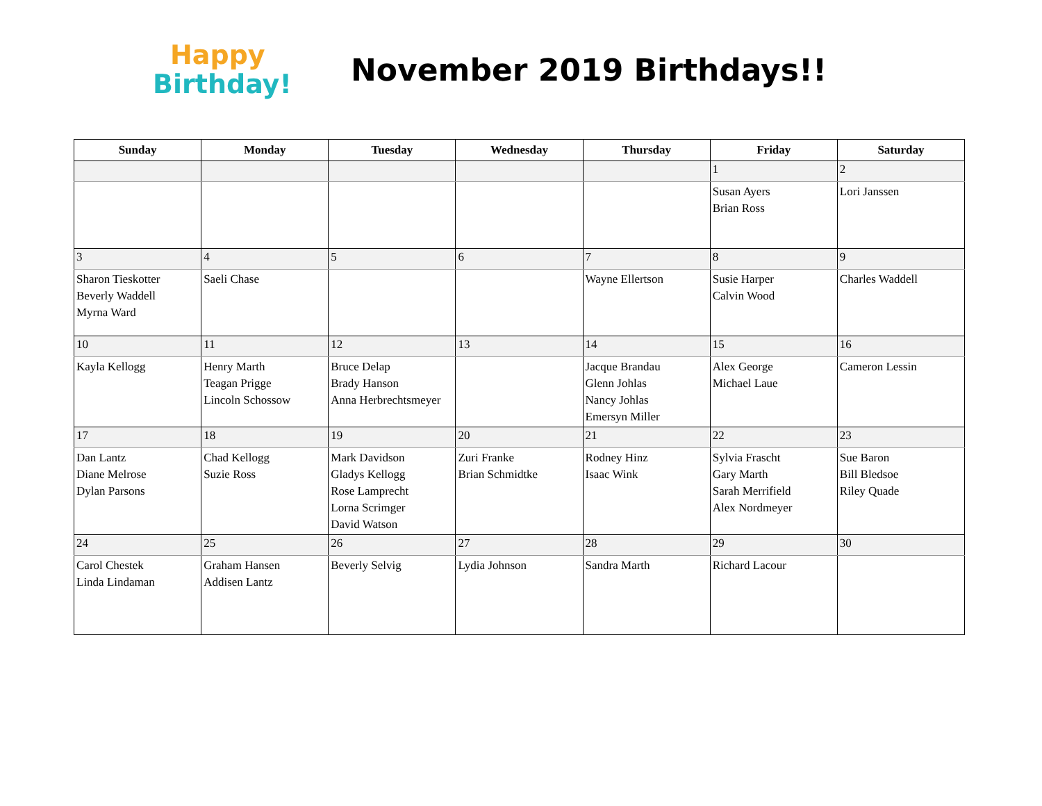Happy
Birthday!
November 2019 Birthdays!!
| Sunday | Monday | Tuesday | Wednesday | Thursday | Friday | Saturday |
| --- | --- | --- | --- | --- | --- | --- |
| | | | | | 1 | 2 |
| | | | | | Susan Ayers Brian Ross | Lori Janssen |
| 3 | 4 | 5 | 6 | 7 | 8 | 9 |
| Sharon Tieskotter Beverly Waddell Myrna Ward | Saeli Chase | | | Wayne Ellertson | Susie Harper Calvin Wood | Charles Waddell |
| 10 | 11 | 12 | 13 | 14 | 15 | 16 |
| Kayla Kellogg | Henry Marth Teagan Prigge Lincoln Schossow | Bruce Delap Brady Hanson Anna Herbrechtsmeyer | | Jacque Brandau Glenn Johlas Nancy Johlas Emersyn Miller | Alex George Michael Laue | Cameron Lessin |
| 17 | 18 | 19 | 20 | 21 | 22 | 23 |
| Dan Lantz Diane Melrose Dylan Parsons | Chad Kellogg Suzie Ross | Mark Davidson Gladys Kellogg Rose Lamprecht Lorna Scrimger David Watson | Zuri Franke Brian Schmidtke | Rodney Hinz Isaac Wink | Sylvia Frascht Gary Marth Sarah Merrifield Alex Nordmeyer | Sue Baron Bill Bledsoe Riley Quade |
| 24 | 25 | 26 | 27 | 28 | 29 | 30 |
| Carol Chestek Linda Lindaman | Graham Hansen Addisen Lantz | Beverly Selvig | Lydia Johnson | Sandra Marth | Richard Lacour | |